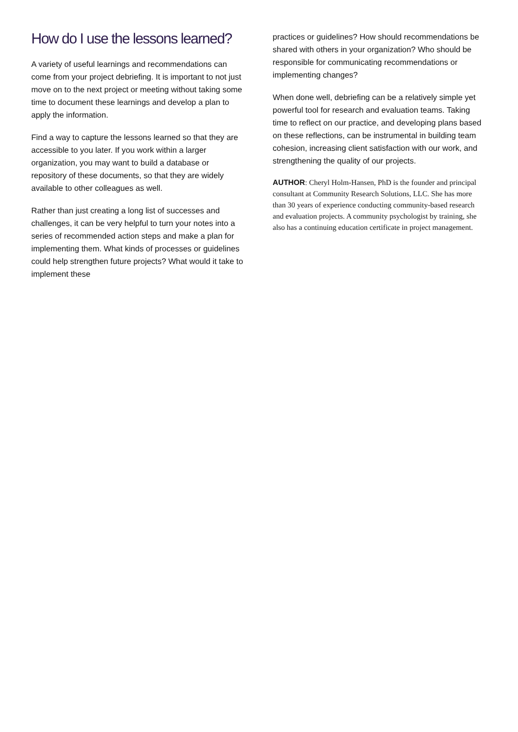How do I use the lessons learned?
A variety of useful learnings and recommendations can come from your project debriefing. It is important to not just move on to the next project or meeting without taking some time to document these learnings and develop a plan to apply the information.
Find a way to capture the lessons learned so that they are accessible to you later. If you work within a larger organization, you may want to build a database or repository of these documents, so that they are widely available to other colleagues as well.
Rather than just creating a long list of successes and challenges, it can be very helpful to turn your notes into a series of recommended action steps and make a plan for implementing them. What kinds of processes or guidelines could help strengthen future projects? What would it take to implement these
practices or guidelines? How should recommendations be shared with others in your organization? Who should be responsible for communicating recommendations or implementing changes?
When done well, debriefing can be a relatively simple yet powerful tool for research and evaluation teams. Taking time to reflect on our practice, and developing plans based on these reflections, can be instrumental in building team cohesion, increasing client satisfaction with our work, and strengthening the quality of our projects.
AUTHOR: Cheryl Holm-Hansen, PhD is the founder and principal consultant at Community Research Solutions, LLC. She has more than 30 years of experience conducting community-based research and evaluation projects. A community psychologist by training, she also has a continuing education certificate in project management.